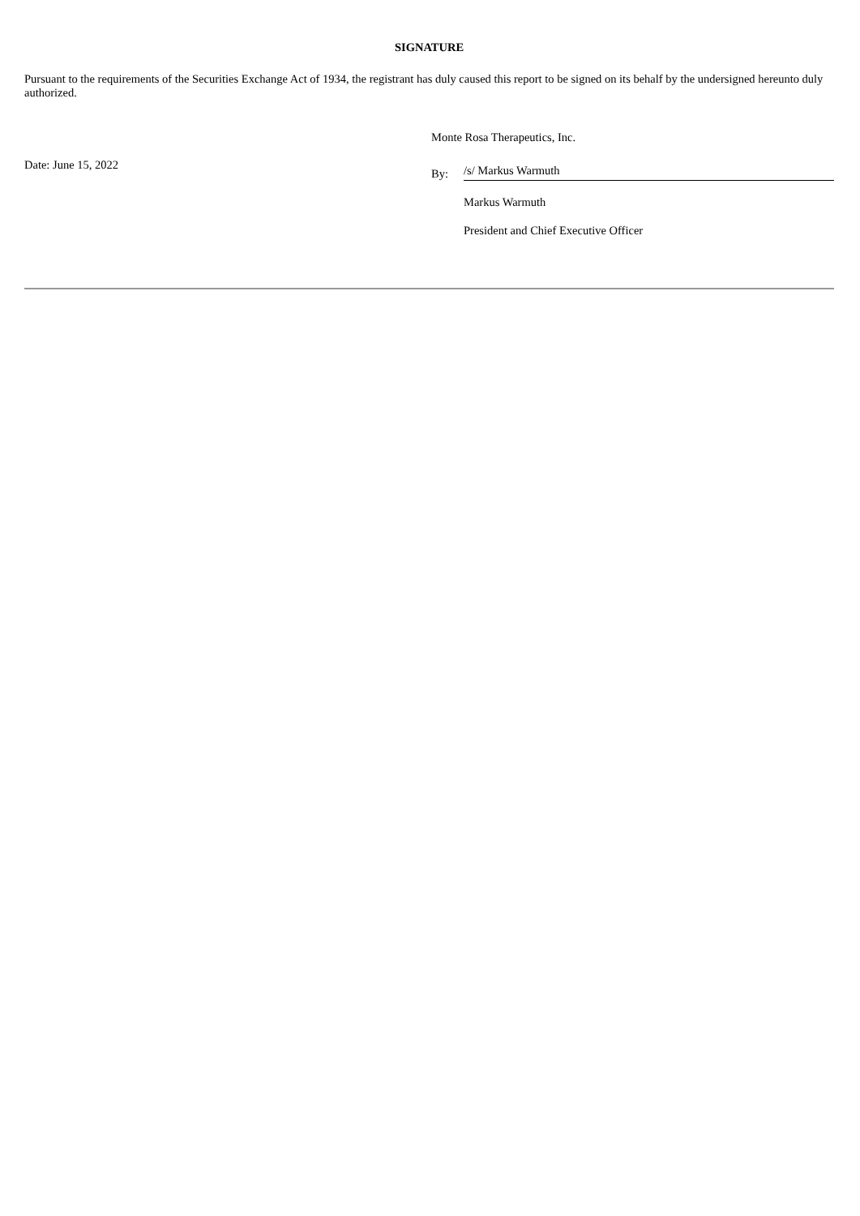SIGNATURE
Pursuant to the requirements of the Securities Exchange Act of 1934, the registrant has duly caused this report to be signed on its behalf by the undersigned hereunto duly authorized.
Date: June 15, 2022
Monte Rosa Therapeutics, Inc.
By: /s/ Markus Warmuth
Markus Warmuth
President and Chief Executive Officer